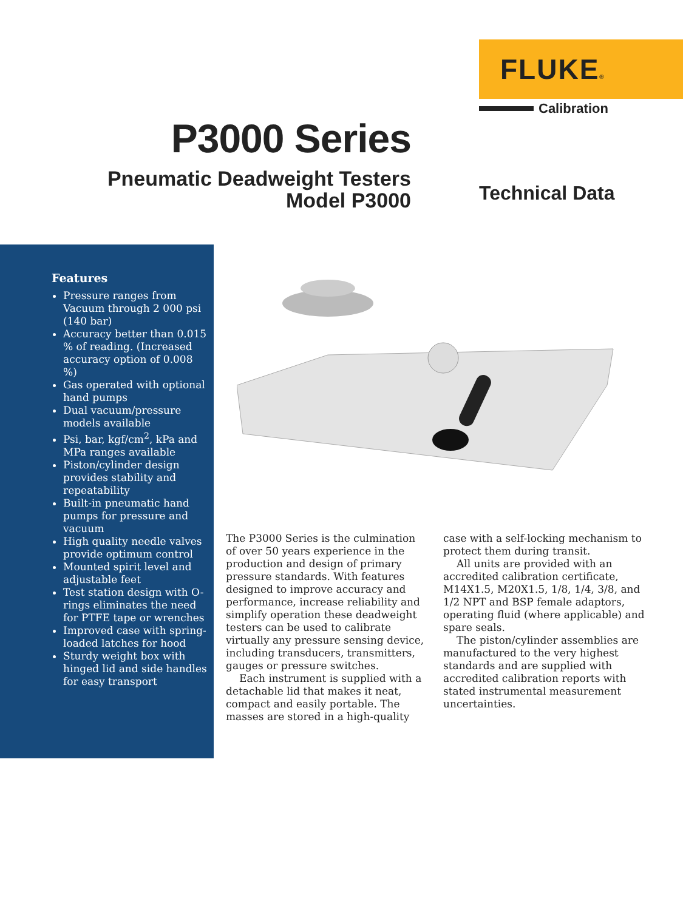FLUKE®
Calibration
P3000 Series
Pneumatic Deadweight Testers
Model P3000
Technical Data
Features
Pressure ranges from Vacuum through 2 000 psi (140 bar)
Accuracy better than 0.015 % of reading. (Increased accuracy option of 0.008 %)
Gas operated with optional hand pumps
Dual vacuum/pressure models available
Psi, bar, kgf/cm<sup>2</sup>, kPa and MPa ranges available
Piston/cylinder design provides stability and repeatability
Built-in pneumatic hand pumps for pressure and vacuum
High quality needle valves provide optimum control
Mounted spirit level and adjustable feet
Test station design with O-rings eliminates the need for PTFE tape or wrenches
Improved case with spring-loaded latches for hood
Sturdy weight box with hinged lid and side handles for easy transport
The P3000 Series is the culmination of over 50 years experience in the production and design of primary pressure standards. With features designed to improve accuracy and performance, increase reliability and simplify operation these deadweight testers can be used to calibrate virtually any pressure sensing device, including transducers, transmitters, gauges or pressure switches.
Each instrument is supplied with a detachable lid that makes it neat, compact and easily portable. The masses are stored in a high-quality case with a self-locking mechanism to protect them during transit.
All units are provided with an accredited calibration certificate, M14X1.5, M20X1.5, 1/8, 1/4, 3/8, and 1/2 NPT and BSP female adaptors, operating fluid (where applicable) and spare seals.
The piston/cylinder assemblies are manufactured to the very highest standards and are supplied with accredited calibration reports with stated instrumental measurement uncertainties.